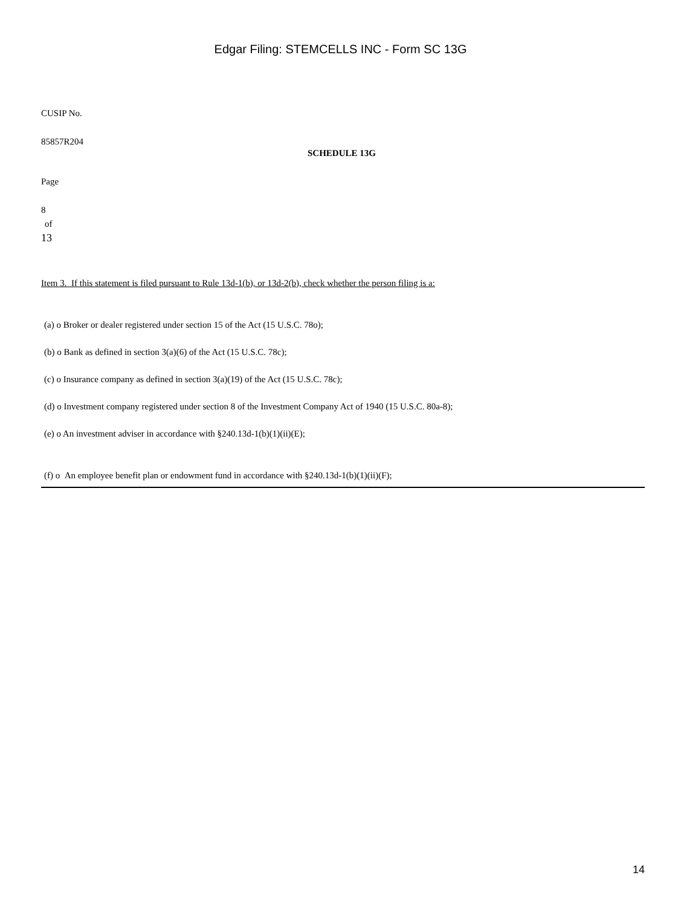Edgar Filing: STEMCELLS INC - Form SC 13G
CUSIP No.
85857R204
SCHEDULE 13G
Page
8
of
13
Item 3. If this statement is filed pursuant to Rule 13d-1(b), or 13d-2(b), check whether the person filing is a:
(a) o Broker or dealer registered under section 15 of the Act (15 U.S.C. 78o);
(b) o Bank as defined in section 3(a)(6) of the Act (15 U.S.C. 78c);
(c) o Insurance company as defined in section 3(a)(19) of the Act (15 U.S.C. 78c);
(d) o Investment company registered under section 8 of the Investment Company Act of 1940 (15 U.S.C. 80a-8);
(e) o An investment adviser in accordance with §240.13d-1(b)(1)(ii)(E);
(f) o An employee benefit plan or endowment fund in accordance with §240.13d-1(b)(1)(ii)(F);
14